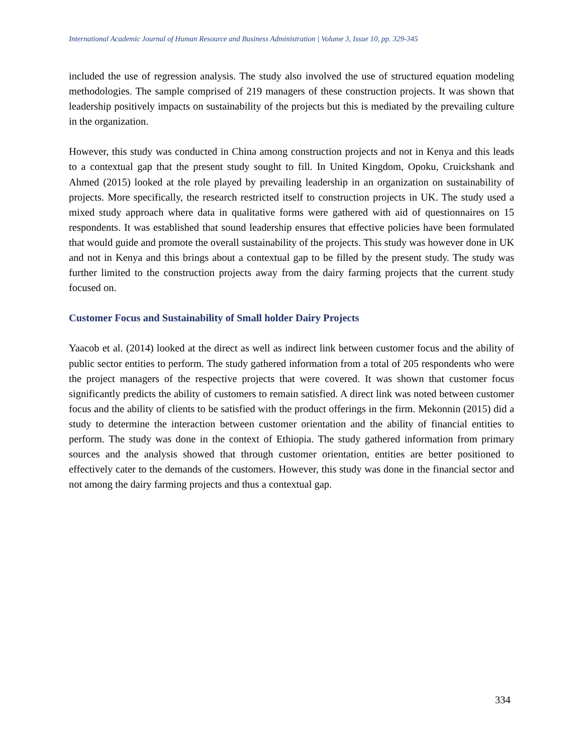International Academic Journal of Human Resource and Business Administration | Volume 3, Issue 10, pp. 329-345
included the use of regression analysis. The study also involved the use of structured equation modeling methodologies. The sample comprised of 219 managers of these construction projects. It was shown that leadership positively impacts on sustainability of the projects but this is mediated by the prevailing culture in the organization.
However, this study was conducted in China among construction projects and not in Kenya and this leads to a contextual gap that the present study sought to fill. In United Kingdom, Opoku, Cruickshank and Ahmed (2015) looked at the role played by prevailing leadership in an organization on sustainability of projects. More specifically, the research restricted itself to construction projects in UK. The study used a mixed study approach where data in qualitative forms were gathered with aid of questionnaires on 15 respondents. It was established that sound leadership ensures that effective policies have been formulated that would guide and promote the overall sustainability of the projects. This study was however done in UK and not in Kenya and this brings about a contextual gap to be filled by the present study. The study was further limited to the construction projects away from the dairy farming projects that the current study focused on.
Customer Focus and Sustainability of Small holder Dairy Projects
Yaacob et al. (2014) looked at the direct as well as indirect link between customer focus and the ability of public sector entities to perform. The study gathered information from a total of 205 respondents who were the project managers of the respective projects that were covered. It was shown that customer focus significantly predicts the ability of customers to remain satisfied. A direct link was noted between customer focus and the ability of clients to be satisfied with the product offerings in the firm. Mekonnin (2015) did a study to determine the interaction between customer orientation and the ability of financial entities to perform. The study was done in the context of Ethiopia. The study gathered information from primary sources and the analysis showed that through customer orientation, entities are better positioned to effectively cater to the demands of the customers. However, this study was done in the financial sector and not among the dairy farming projects and thus a contextual gap.
334